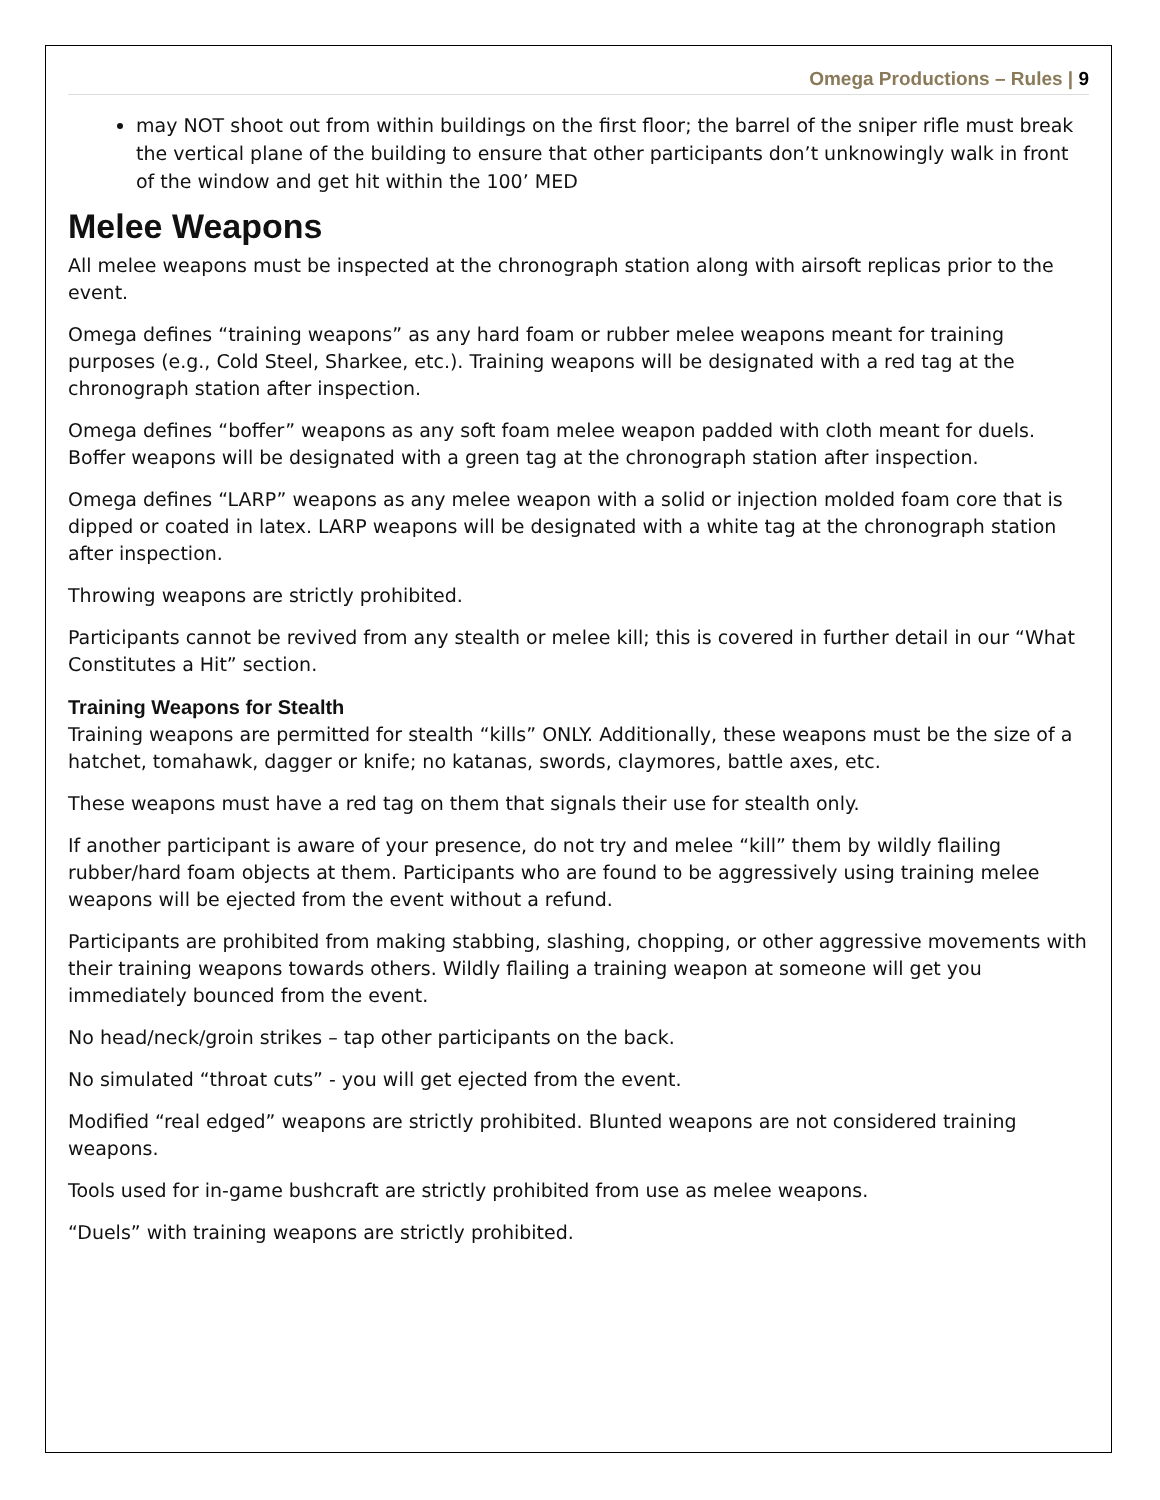Omega Productions – Rules | 9
may NOT shoot out from within buildings on the first floor; the barrel of the sniper rifle must break the vertical plane of the building to ensure that other participants don’t unknowingly walk in front of the window and get hit within the 100’ MED
Melee Weapons
All melee weapons must be inspected at the chronograph station along with airsoft replicas prior to the event.
Omega defines “training weapons” as any hard foam or rubber melee weapons meant for training purposes (e.g., Cold Steel, Sharkee, etc.). Training weapons will be designated with a red tag at the chronograph station after inspection.
Omega defines “boffer” weapons as any soft foam melee weapon padded with cloth meant for duels. Boffer weapons will be designated with a green tag at the chronograph station after inspection.
Omega defines “LARP” weapons as any melee weapon with a solid or injection molded foam core that is dipped or coated in latex. LARP weapons will be designated with a white tag at the chronograph station after inspection.
Throwing weapons are strictly prohibited.
Participants cannot be revived from any stealth or melee kill; this is covered in further detail in our “What Constitutes a Hit” section.
Training Weapons for Stealth
Training weapons are permitted for stealth “kills” ONLY. Additionally, these weapons must be the size of a hatchet, tomahawk, dagger or knife; no katanas, swords, claymores, battle axes, etc.
These weapons must have a red tag on them that signals their use for stealth only.
If another participant is aware of your presence, do not try and melee “kill” them by wildly flailing rubber/hard foam objects at them. Participants who are found to be aggressively using training melee weapons will be ejected from the event without a refund.
Participants are prohibited from making stabbing, slashing, chopping, or other aggressive movements with their training weapons towards others. Wildly flailing a training weapon at someone will get you immediately bounced from the event.
No head/neck/groin strikes – tap other participants on the back.
No simulated “throat cuts” - you will get ejected from the event.
Modified “real edged” weapons are strictly prohibited. Blunted weapons are not considered training weapons.
Tools used for in-game bushcraft are strictly prohibited from use as melee weapons.
“Duels” with training weapons are strictly prohibited.